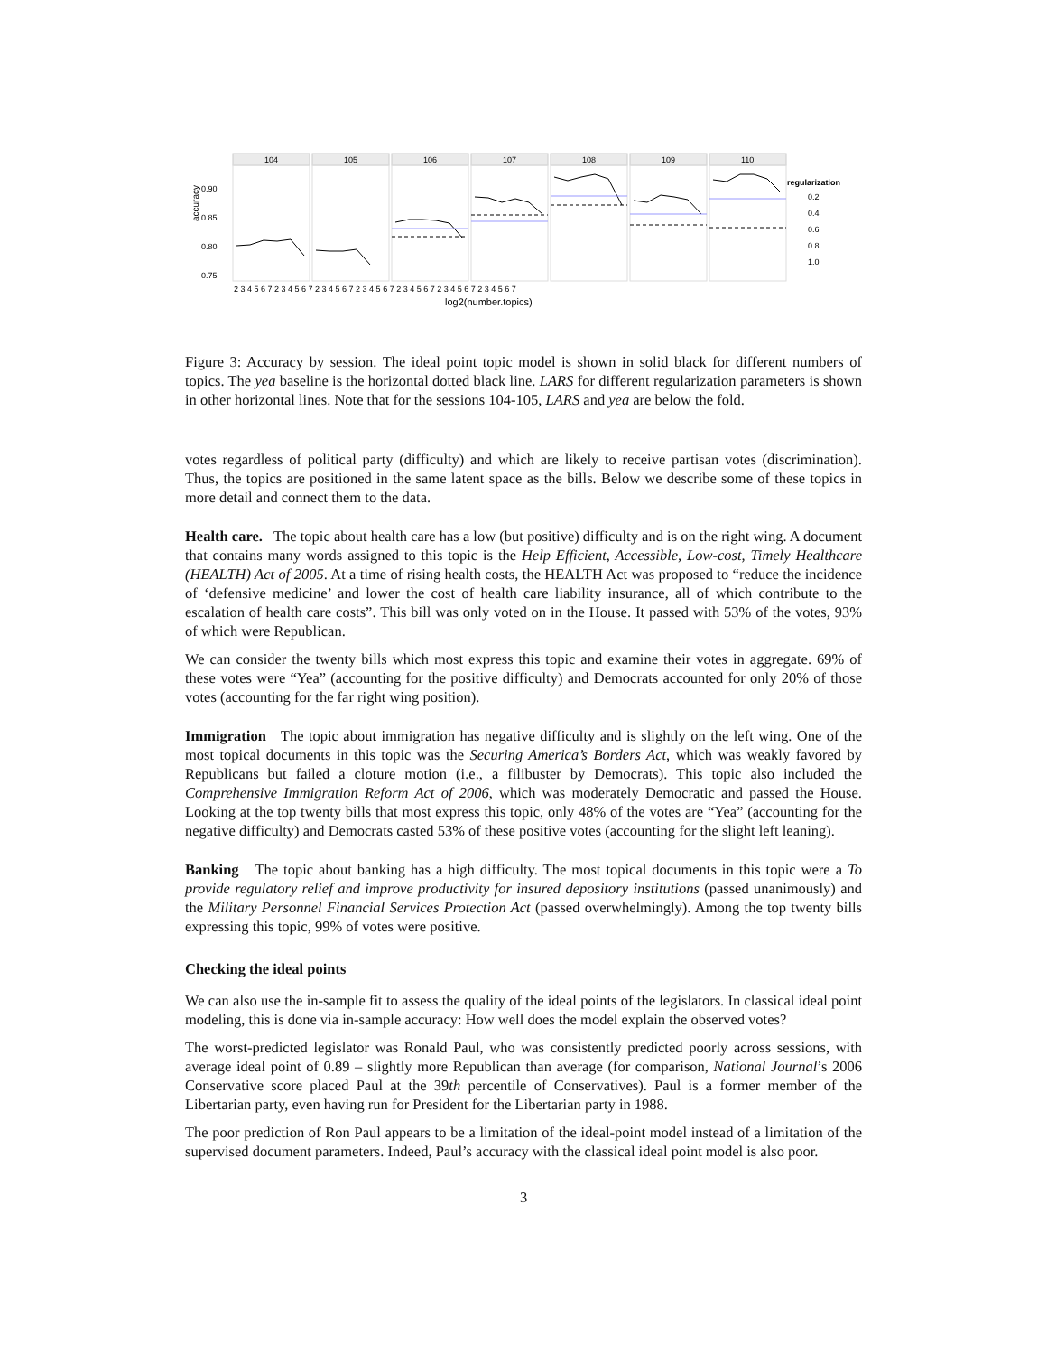accuracy
0.90
0.85
0.80
0.75
104
105
106
107
108
109
110
log2(number.topics)
2 3 4 5 6 7 2 3 4 5 6 7 2 3 4 5 6 7 2 3 4 5 6 7 2 3 4 5 6 7 2 3 4 5 6 7 2 3 4 5 6 7
regularization
0.2
0.4
0.6
0.8
1.0
Figure 3: Accuracy by session. The ideal point topic model is shown in solid black for different numbers of topics. The yea baseline is the horizontal dotted black line. LARS for different regularization parameters is shown in other horizontal lines. Note that for the sessions 104-105, LARS and yea are below the fold.
votes regardless of political party (difficulty) and which are likely to receive partisan votes (discrimination). Thus, the topics are positioned in the same latent space as the bills. Below we describe some of these topics in more detail and connect them to the data.
Health care. The topic about health care has a low (but positive) difficulty and is on the right wing. A document that contains many words assigned to this topic is the Help Efficient, Accessible, Low-cost, Timely Healthcare (HEALTH) Act of 2005. At a time of rising health costs, the HEALTH Act was proposed to “reduce the incidence of ‘defensive medicine’ and lower the cost of health care liability insurance, all of which contribute to the escalation of health care costs”. This bill was only voted on in the House. It passed with 53% of the votes, 93% of which were Republican.
We can consider the twenty bills which most express this topic and examine their votes in aggregate. 69% of these votes were “Yea” (accounting for the positive difficulty) and Democrats accounted for only 20% of those votes (accounting for the far right wing position).
Immigration The topic about immigration has negative difficulty and is slightly on the left wing. One of the most topical documents in this topic was the Securing America’s Borders Act, which was weakly favored by Republicans but failed a cloture motion (i.e., a filibuster by Democrats). This topic also included the Comprehensive Immigration Reform Act of 2006, which was moderately Democratic and passed the House. Looking at the top twenty bills that most express this topic, only 48% of the votes are “Yea” (accounting for the negative difficulty) and Democrats casted 53% of these positive votes (accounting for the slight left leaning).
Banking The topic about banking has a high difficulty. The most topical documents in this topic were a To provide regulatory relief and improve productivity for insured depository institutions (passed unanimously) and the Military Personnel Financial Services Protection Act (passed overwhelmingly). Among the top twenty bills expressing this topic, 99% of votes were positive.
Checking the ideal points
We can also use the in-sample fit to assess the quality of the ideal points of the legislators. In classical ideal point modeling, this is done via in-sample accuracy: How well does the model explain the observed votes?
The worst-predicted legislator was Ronald Paul, who was consistently predicted poorly across sessions, with average ideal point of 0.89 – slightly more Republican than average (for comparison, National Journal’s 2006 Conservative score placed Paul at the 39th percentile of Conservatives). Paul is a former member of the Libertarian party, even having run for President for the Libertarian party in 1988.
The poor prediction of Ron Paul appears to be a limitation of the ideal-point model instead of a limitation of the supervised document parameters. Indeed, Paul’s accuracy with the classical ideal point model is also poor.
3